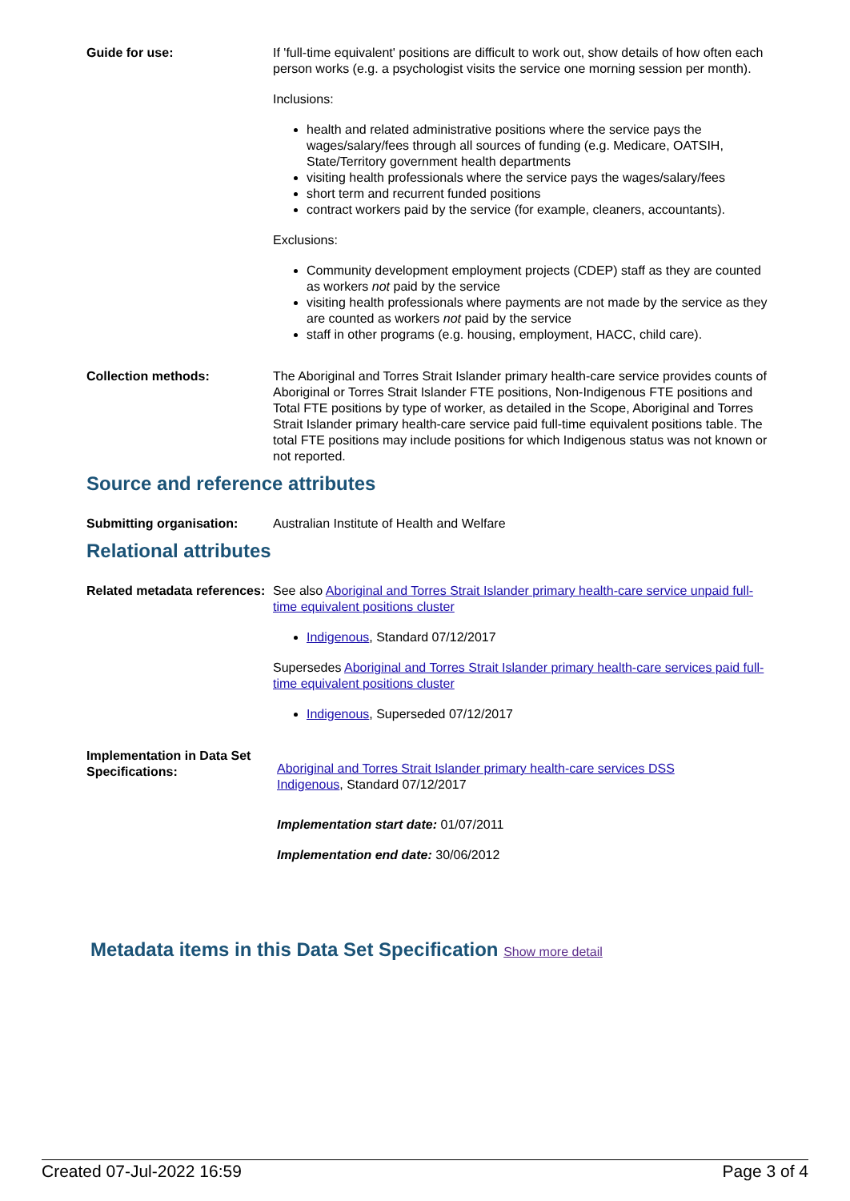Guide for use: If 'full-time equivalent' positions are difficult to work out, show details of how often each person works (e.g. a psychologist visits the service one morning session per month).
Inclusions:
health and related administrative positions where the service pays the wages/salary/fees through all sources of funding (e.g. Medicare, OATSIH, State/Territory government health departments
visiting health professionals where the service pays the wages/salary/fees
short term and recurrent funded positions
contract workers paid by the service (for example, cleaners, accountants).
Exclusions:
Community development employment projects (CDEP) staff as they are counted as workers not paid by the service
visiting health professionals where payments are not made by the service as they are counted as workers not paid by the service
staff in other programs (e.g. housing, employment, HACC, child care).
Collection methods: The Aboriginal and Torres Strait Islander primary health-care service provides counts of Aboriginal or Torres Strait Islander FTE positions, Non-Indigenous FTE positions and Total FTE positions by type of worker, as detailed in the Scope, Aboriginal and Torres Strait Islander primary health-care service paid full-time equivalent positions table. The total FTE positions may include positions for which Indigenous status was not known or not reported.
Source and reference attributes
Submitting organisation: Australian Institute of Health and Welfare
Relational attributes
Related metadata references:
See also Aboriginal and Torres Strait Islander primary health-care service unpaid full-time equivalent positions cluster
Indigenous, Standard 07/12/2017
Supersedes Aboriginal and Torres Strait Islander primary health-care services paid full-time equivalent positions cluster
Indigenous, Superseded 07/12/2017
Implementation in Data Set Specifications:
Aboriginal and Torres Strait Islander primary health-care services DSS
Indigenous, Standard 07/12/2017
Implementation start date: 01/07/2011
Implementation end date: 30/06/2012
Metadata items in this Data Set Specification Show more detail
Created 07-Jul-2022 16:59 Page 3 of 4